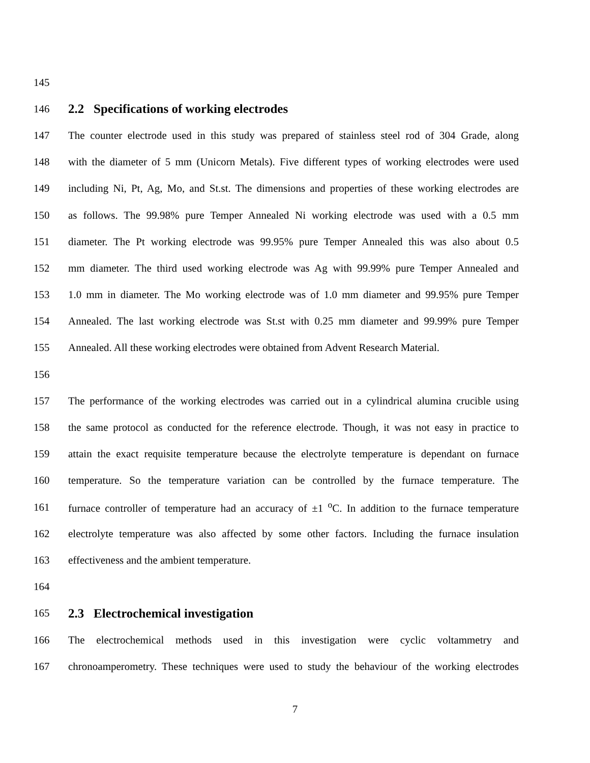145
146
2.2 Specifications of working electrodes
147 The counter electrode used in this study was prepared of stainless steel rod of 304 Grade, along
148 with the diameter of 5 mm (Unicorn Metals). Five different types of working electrodes were used
149 including Ni, Pt, Ag, Mo, and St.st. The dimensions and properties of these working electrodes are
150 as follows. The 99.98% pure Temper Annealed Ni working electrode was used with a 0.5 mm
151 diameter. The Pt working electrode was 99.95% pure Temper Annealed this was also about 0.5
152 mm diameter. The third used working electrode was Ag with 99.99% pure Temper Annealed and
153 1.0 mm in diameter. The Mo working electrode was of 1.0 mm diameter and 99.95% pure Temper
154 Annealed. The last working electrode was St.st with 0.25 mm diameter and 99.99% pure Temper
155 Annealed. All these working electrodes were obtained from Advent Research Material.
156
157 The performance of the working electrodes was carried out in a cylindrical alumina crucible using
158 the same protocol as conducted for the reference electrode. Though, it was not easy in practice to
159 attain the exact requisite temperature because the electrolyte temperature is dependant on furnace
160 temperature. So the temperature variation can be controlled by the furnace temperature. The
161 furnace controller of temperature had an accuracy of ±1 <sup>o</sup>C. In addition to the furnace temperature
162 electrolyte temperature was also affected by some other factors. Including the furnace insulation
163 effectiveness and the ambient temperature.
164
165
2.3 Electrochemical investigation
166 The electrochemical methods used in this investigation were cyclic voltammetry and
167 chronoamperometry. These techniques were used to study the behaviour of the working electrodes
7